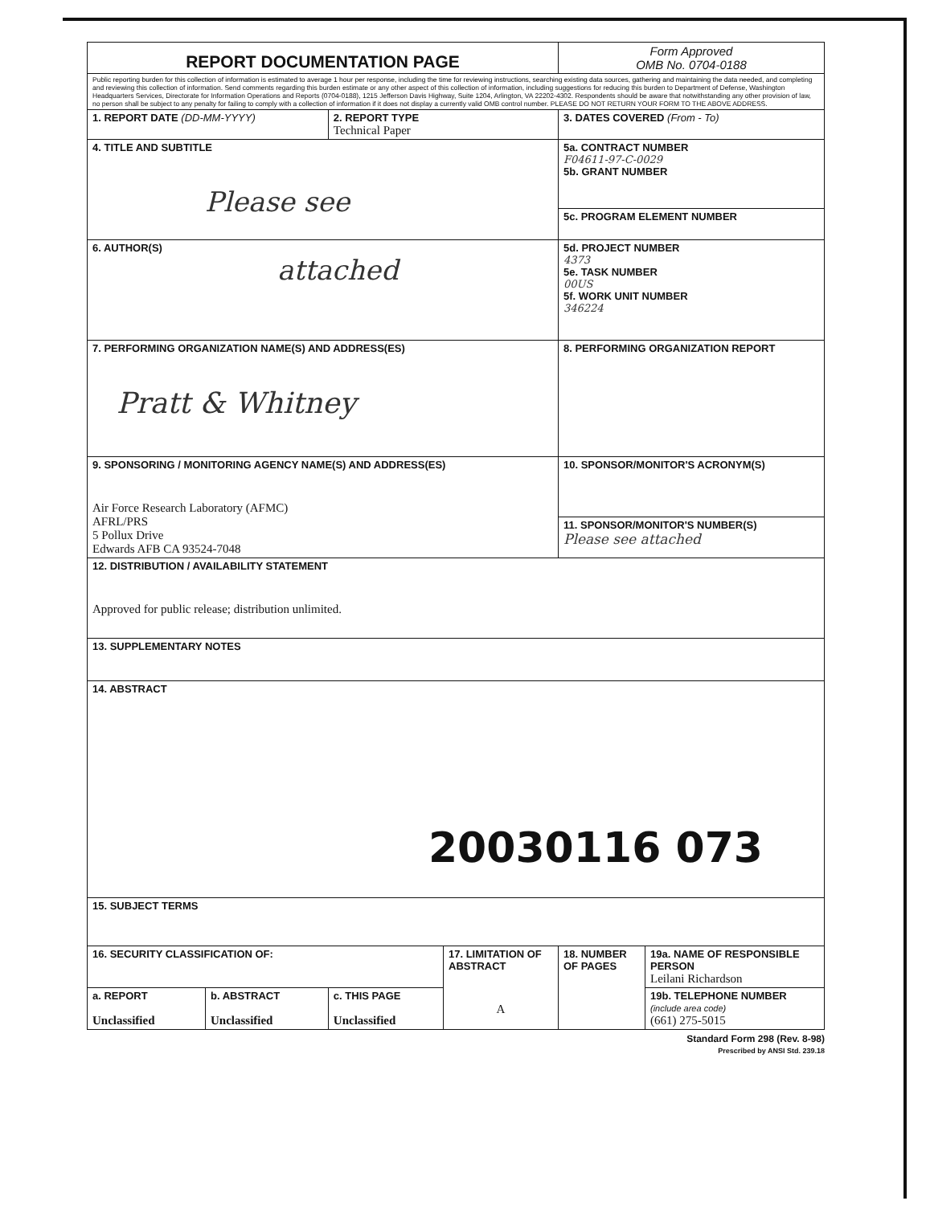| REPORT DOCUMENTATION PAGE | | | | Form Approved OMB No. 0704-0188 | |
| Public reporting burden for this collection of information is estimated to average 1 hour per response, including the time for reviewing instructions, searching existing data sources, gathering and maintaining the data needed, and completing and reviewing this collection of information. Send comments regarding this burden estimate or any other aspect of this collection of information, including suggestions for reducing this burden to Department of Defense, Washington Headquarters Services, Directorate for Information Operations and Reports (0704-0188), 1215 Jefferson Davis Highway, Suite 1204, Arlington, VA 22202-4302. Respondents should be aware that notwithstanding any other provision of law, no person shall be subject to any penalty for failing to comply with a collection of information if it does not display a currently valid OMB control number. PLEASE DO NOT RETURN YOUR FORM TO THE ABOVE ADDRESS. | | | | | |
| 1. REPORT DATE (DD-MM-YYYY) | | 2. REPORT TYPE Technical Paper | | 3. DATES COVERED (From - To) | |
| 4. TITLE AND SUBTITLE Please see | | | | 5a. CONTRACT NUMBER F04611-97-C-0029 5b. GRANT NUMBER | |
| | | | | 5c. PROGRAM ELEMENT NUMBER | |
| 6. AUTHOR(S) attached | | | | 5d. PROJECT NUMBER 4373 5e. TASK NUMBER 00US 5f. WORK UNIT NUMBER 346224 | |
| 7. PERFORMING ORGANIZATION NAME(S) AND ADDRESS(ES) Pratt & Whitney | | | | 8. PERFORMING ORGANIZATION REPORT | |
| 9. SPONSORING / MONITORING AGENCY NAME(S) AND ADDRESS(ES) Air Force Research Laboratory (AFMC) AFRL/PRS 5 Pollux Drive Edwards AFB CA 93524-7048 | | | | 10. SPONSOR/MONITOR'S ACRONYM(S) | |
| | | | | 11. SPONSOR/MONITOR'S NUMBER(S) Please see attached | |
| 12. DISTRIBUTION / AVAILABILITY STATEMENT Approved for public release; distribution unlimited. | | | | | |
| 13. SUPPLEMENTARY NOTES | | | | | |
| 14. ABSTRACT 20030116 073 | | | | | |
| 15. SUBJECT TERMS | | | | | |
| 16. SECURITY CLASSIFICATION OF: | | | 17. LIMITATION OF ABSTRACT A | 18. NUMBER OF PAGES | 19a. NAME OF RESPONSIBLE PERSON Leilani Richardson |
| a. REPORT Unclassified | b. ABSTRACT Unclassified | c. THIS PAGE Unclassified | | | 19b. TELEPHONE NUMBER (include area code) (661) 275-5015 |
Standard Form 298 (Rev. 8-98)
Prescribed by ANSI Std. 239.18